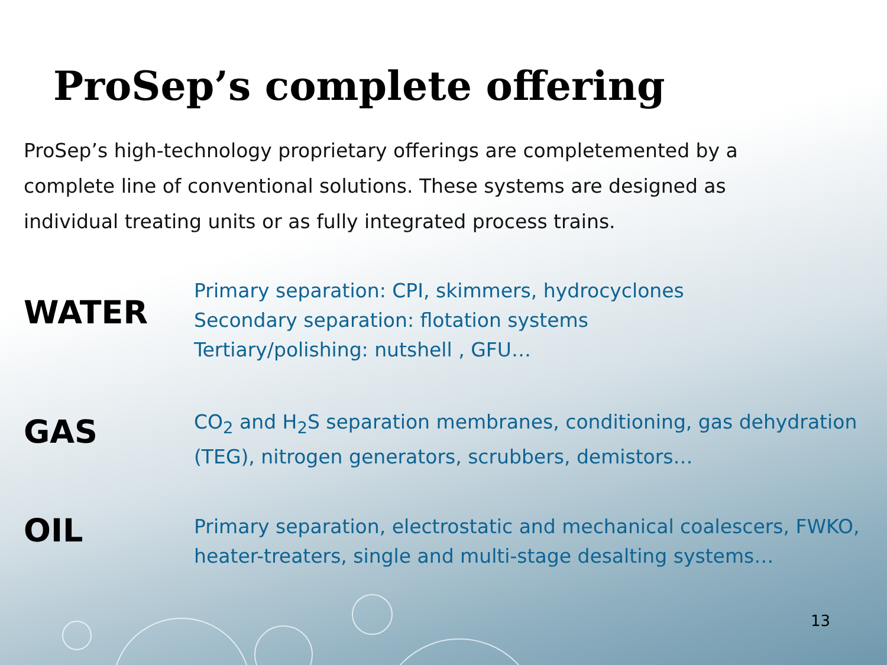ProSep’s complete offering
ProSep’s high-technology proprietary offerings are completemented by a complete line of conventional solutions. These systems are designed as individual treating units or as fully integrated process trains.
WATER
Primary separation: CPI, skimmers, hydrocyclones
Secondary separation: flotation systems
Tertiary/polishing: nutshell , GFU…
GAS
CO<sub>2</sub> and H<sub>2</sub>S separation membranes, conditioning, gas dehydration (TEG), nitrogen generators, scrubbers, demistors…
OIL
Primary separation, electrostatic and mechanical coalescers, FWKO, heater-treaters, single and multi-stage desalting systems…
13